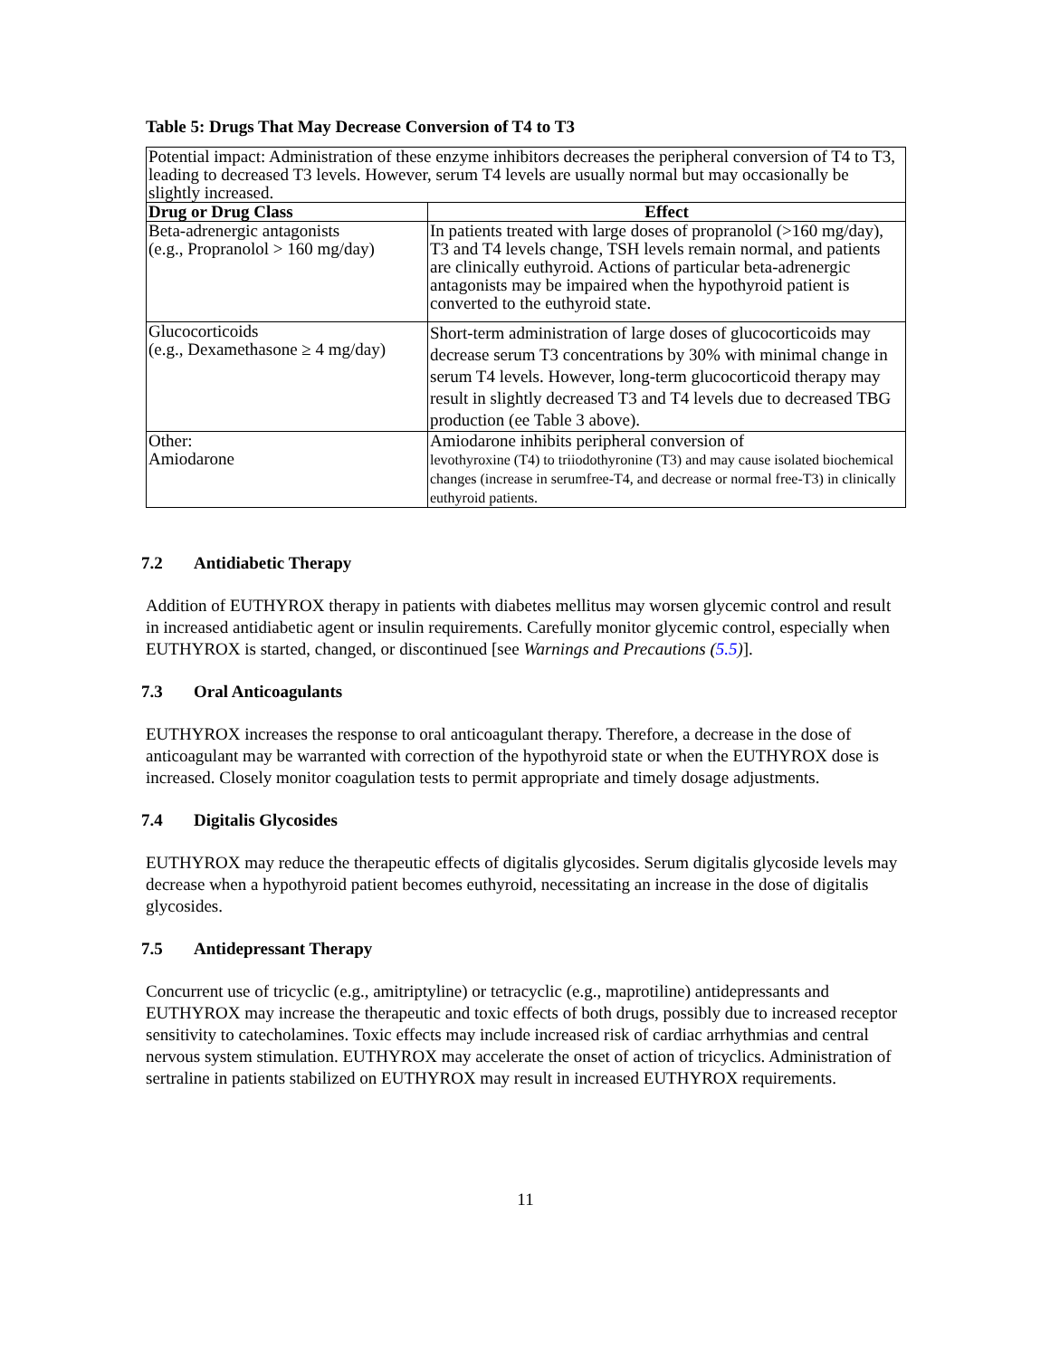Table 5: Drugs That May Decrease Conversion of T4 to T3
| Potential impact: Administration of these enzyme inhibitors decreases the peripheral conversion of T4 to T3, leading to decreased T3 levels. However, serum T4 levels are usually normal but may occasionally be slightly increased. | |
| Drug or Drug Class | Effect |
| Beta-adrenergic antagonists (e.g., Propranolol > 160 mg/day) | In patients treated with large doses of propranolol (>160 mg/day), T3 and T4 levels change, TSH levels remain normal, and patients are clinically euthyroid. Actions of particular beta-adrenergic antagonists may be impaired when the hypothyroid patient is converted to the euthyroid state. |
| Glucocorticoids (e.g., Dexamethasone ≥ 4 mg/day) | Short-term administration of large doses of glucocorticoids may decrease serum T3 concentrations by 30% with minimal change in serum T4 levels. However, long-term glucocorticoid therapy may result in slightly decreased T3 and T4 levels due to decreased TBG production (ee Table 3 above). |
| Other: Amiodarone | Amiodarone inhibits peripheral conversion of levothyroxine (T4) to triiodothyronine (T3) and may cause isolated biochemical changes (increase in serumfree-T4, and decrease or normal free-T3) in clinically euthyroid patients. |
7.2 Antidiabetic Therapy
Addition of EUTHYROX therapy in patients with diabetes mellitus may worsen glycemic control and result in increased antidiabetic agent or insulin requirements. Carefully monitor glycemic control, especially when EUTHYROX is started, changed, or discontinued [see Warnings and Precautions (5.5)].
7.3 Oral Anticoagulants
EUTHYROX increases the response to oral anticoagulant therapy. Therefore, a decrease in the dose of anticoagulant may be warranted with correction of the hypothyroid state or when the EUTHYROX dose is increased. Closely monitor coagulation tests to permit appropriate and timely dosage adjustments.
7.4 Digitalis Glycosides
EUTHYROX may reduce the therapeutic effects of digitalis glycosides. Serum digitalis glycoside levels may decrease when a hypothyroid patient becomes euthyroid, necessitating an increase in the dose of digitalis glycosides.
7.5 Antidepressant Therapy
Concurrent use of tricyclic (e.g., amitriptyline) or tetracyclic (e.g., maprotiline) antidepressants and EUTHYROX may increase the therapeutic and toxic effects of both drugs, possibly due to increased receptor sensitivity to catecholamines. Toxic effects may include increased risk of cardiac arrhythmias and central nervous system stimulation. EUTHYROX may accelerate the onset of action of tricyclics. Administration of sertraline in patients stabilized on EUTHYROX may result in increased EUTHYROX requirements.
11